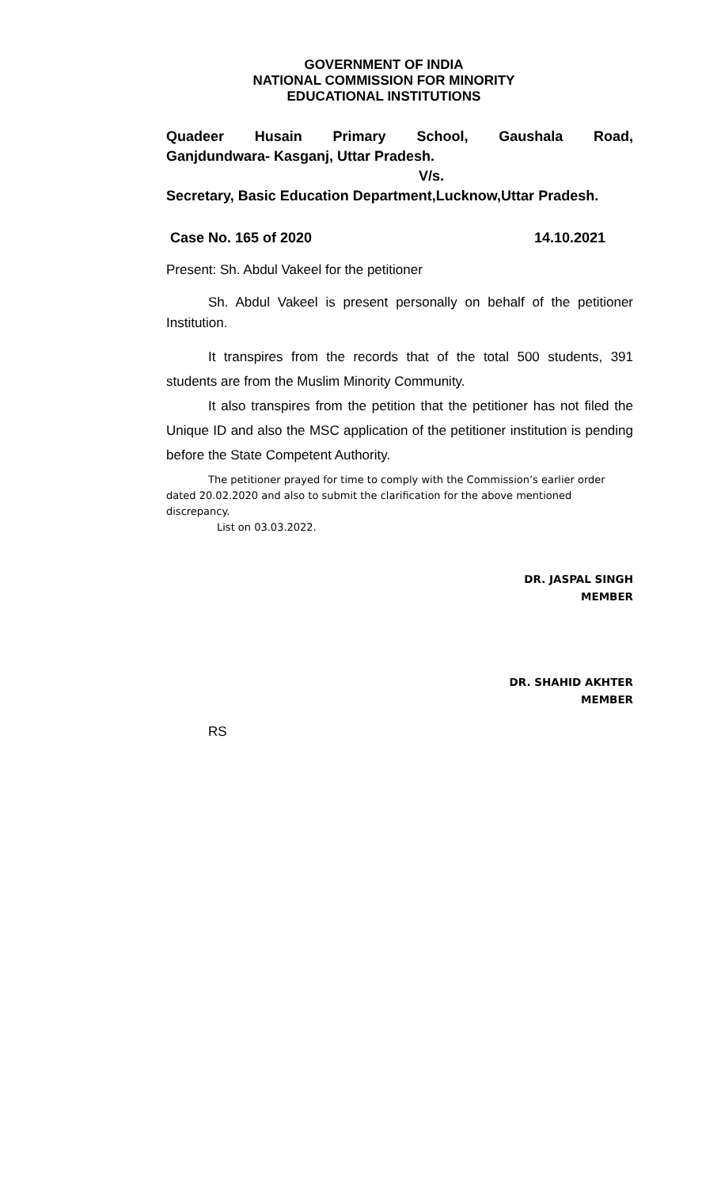GOVERNMENT OF INDIA
NATIONAL COMMISSION FOR MINORITY
EDUCATIONAL INSTITUTIONS
Quadeer Husain Primary School, Gaushala Road,
Ganjdundwara- Kasganj, Uttar Pradesh.
V/s.
Secretary, Basic Education Department,Lucknow,Uttar Pradesh.
Case No. 165 of 2020 14.10.2021
Present: Sh. Abdul Vakeel for the petitioner
Sh. Abdul Vakeel is present personally on behalf of the petitioner Institution.
It transpires from the records that of the total 500 students, 391 students are from the Muslim Minority Community.
It also transpires from the petition that the petitioner has not filed the Unique ID and also the MSC application of the petitioner institution is pending before the State Competent Authority.
The petitioner prayed for time to comply with the Commission’s earlier order dated 20.02.2020 and also to submit the clarification for the above mentioned discrepancy.
List on 03.03.2022.
DR. JASPAL SINGH
MEMBER
DR. SHAHID AKHTER
MEMBER
RS